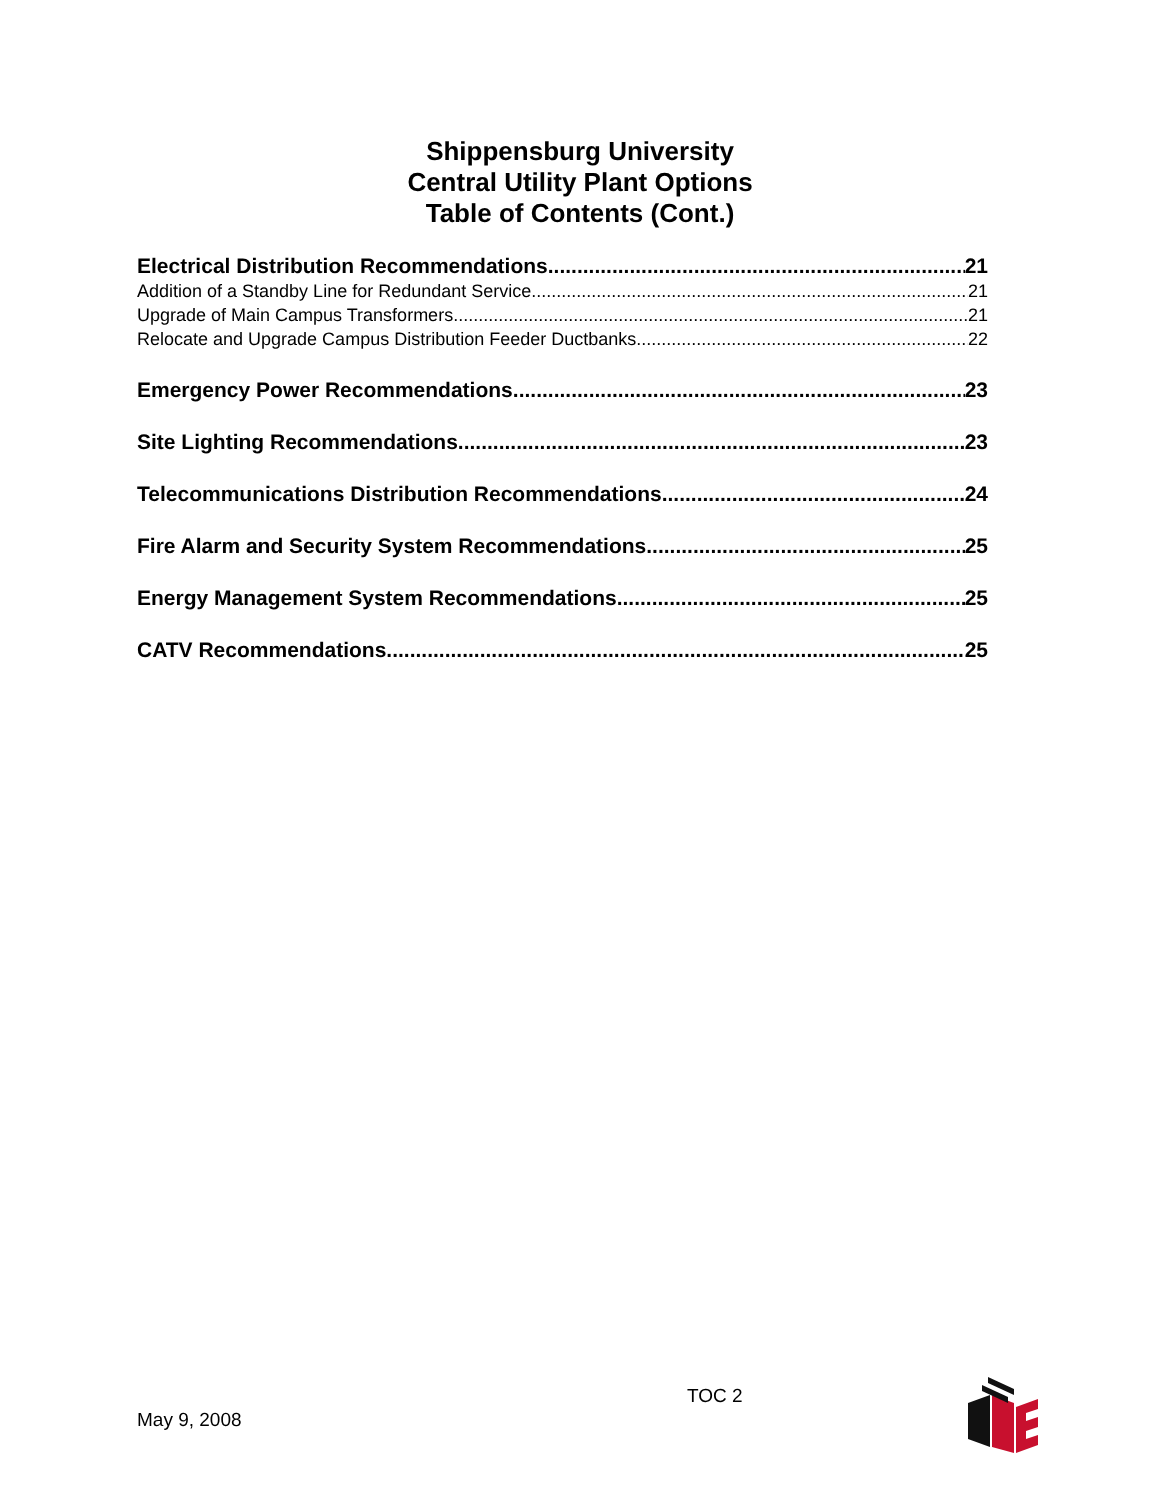Shippensburg University
Central Utility Plant Options
Table of Contents (Cont.)
Electrical Distribution Recommendations 21
Addition of a Standby Line for Redundant Service 21
Upgrade of Main Campus Transformers 21
Relocate and Upgrade Campus Distribution Feeder Ductbanks 22
Emergency Power Recommendations 23
Site Lighting Recommendations 23
Telecommunications Distribution Recommendations 24
Fire Alarm and Security System Recommendations 25
Energy Management System Recommendations 25
CATV Recommendations 25
May 9, 2008
TOC 2